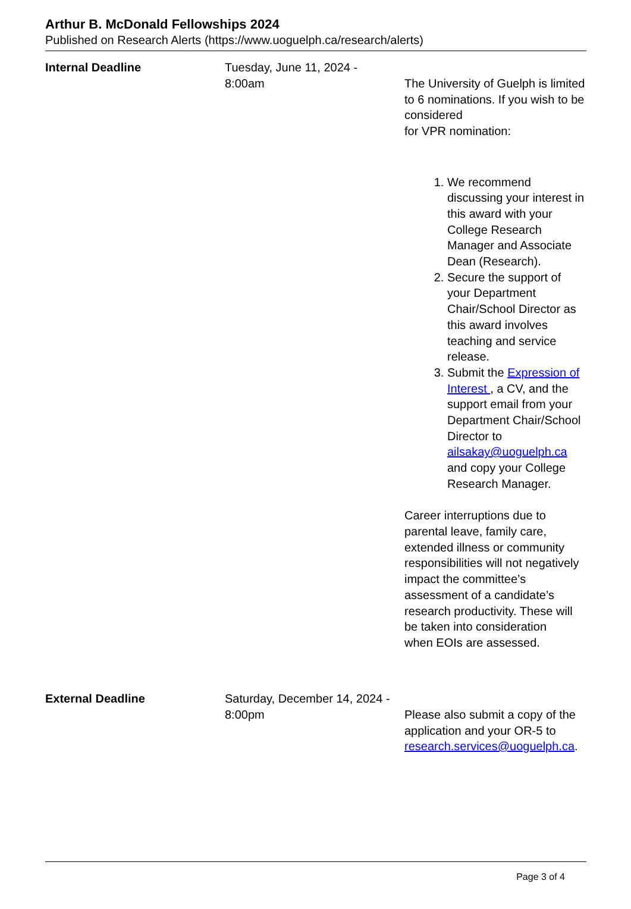Arthur B. McDonald Fellowships 2024
Published on Research Alerts (https://www.uoguelph.ca/research/alerts)
| Internal Deadline | Tuesday, June 11, 2024 - 8:00am | The University of Guelph is limited to 6 nominations. If you wish to be considered for VPR nomination: 1. We recommend discussing your interest in this award with your College Research Manager and Associate Dean (Research). 2. Secure the support of your Department Chair/School Director as this award involves teaching and service release. 3. Submit the Expression of Interest , a CV, and the support email from your Department Chair/School Director to ailsakay@uoguelph.ca and copy your College Research Manager. Career interruptions due to parental leave, family care, extended illness or community responsibilities will not negatively impact the committee’s assessment of a candidate’s research productivity. These will be taken into consideration when EOIs are assessed. |
| External Deadline | Saturday, December 14, 2024 - 8:00pm | Please also submit a copy of the application and your OR-5 to research.services@uoguelph.ca . |
Page 3 of 4